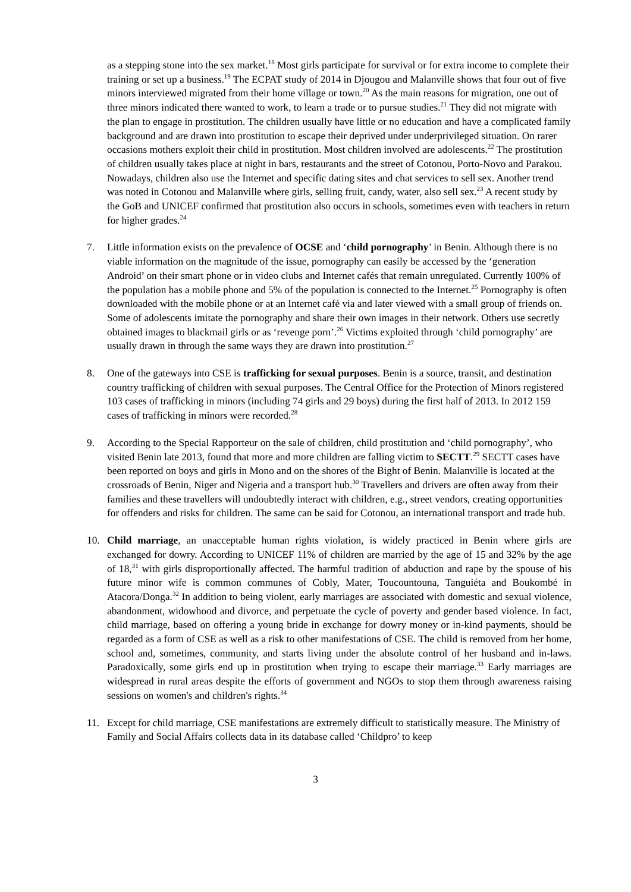as a stepping stone into the sex market.<sup>18</sup> Most girls participate for survival or for extra income to complete their training or set up a business.<sup>19</sup> The ECPAT study of 2014 in Djougou and Malanville shows that four out of five minors interviewed migrated from their home village or town.<sup>20</sup> As the main reasons for migration, one out of three minors indicated there wanted to work, to learn a trade or to pursue studies.<sup>21</sup> They did not migrate with the plan to engage in prostitution. The children usually have little or no education and have a complicated family background and are drawn into prostitution to escape their deprived under underprivileged situation. On rarer occasions mothers exploit their child in prostitution. Most children involved are adolescents.<sup>22</sup> The prostitution of children usually takes place at night in bars, restaurants and the street of Cotonou, Porto-Novo and Parakou. Nowadays, children also use the Internet and specific dating sites and chat services to sell sex. Another trend was noted in Cotonou and Malanville where girls, selling fruit, candy, water, also sell sex.<sup>23</sup> A recent study by the GoB and UNICEF confirmed that prostitution also occurs in schools, sometimes even with teachers in return for higher grades.<sup>24</sup>
7. Little information exists on the prevalence of OCSE and ‘child pornography’ in Benin. Although there is no viable information on the magnitude of the issue, pornography can easily be accessed by the ‘generation Android’ on their smart phone or in video clubs and Internet cafés that remain unregulated. Currently 100% of the population has a mobile phone and 5% of the population is connected to the Internet.<sup>25</sup> Pornography is often downloaded with the mobile phone or at an Internet café via and later viewed with a small group of friends on. Some of adolescents imitate the pornography and share their own images in their network. Others use secretly obtained images to blackmail girls or as ‘revenge porn’.<sup>26</sup> Victims exploited through ‘child pornography’ are usually drawn in through the same ways they are drawn into prostitution.<sup>27</sup>
8. One of the gateways into CSE is trafficking for sexual purposes. Benin is a source, transit, and destination country trafficking of children with sexual purposes. The Central Office for the Protection of Minors registered 103 cases of trafficking in minors (including 74 girls and 29 boys) during the first half of 2013. In 2012 159 cases of trafficking in minors were recorded.<sup>28</sup>
9. According to the Special Rapporteur on the sale of children, child prostitution and ‘child pornography’, who visited Benin late 2013, found that more and more children are falling victim to SECTT.<sup>29</sup> SECTT cases have been reported on boys and girls in Mono and on the shores of the Bight of Benin. Malanville is located at the crossroads of Benin, Niger and Nigeria and a transport hub.<sup>30</sup> Travellers and drivers are often away from their families and these travellers will undoubtedly interact with children, e.g., street vendors, creating opportunities for offenders and risks for children. The same can be said for Cotonou, an international transport and trade hub.
10. Child marriage, an unacceptable human rights violation, is widely practiced in Benin where girls are exchanged for dowry. According to UNICEF 11% of children are married by the age of 15 and 32% by the age of 18,<sup>31</sup> with girls disproportionally affected. The harmful tradition of abduction and rape by the spouse of his future minor wife is common communes of Cobly, Mater, Toucountouna, Tanguiéta and Boukombé in Atacora/Donga.<sup>32</sup> In addition to being violent, early marriages are associated with domestic and sexual violence, abandonment, widowhood and divorce, and perpetuate the cycle of poverty and gender based violence. In fact, child marriage, based on offering a young bride in exchange for dowry money or in-kind payments, should be regarded as a form of CSE as well as a risk to other manifestations of CSE. The child is removed from her home, school and, sometimes, community, and starts living under the absolute control of her husband and in-laws. Paradoxically, some girls end up in prostitution when trying to escape their marriage.<sup>33</sup> Early marriages are widespread in rural areas despite the efforts of government and NGOs to stop them through awareness raising sessions on women's and children's rights.<sup>34</sup>
11. Except for child marriage, CSE manifestations are extremely difficult to statistically measure. The Ministry of Family and Social Affairs collects data in its database called ‘Childpro’ to keep
3